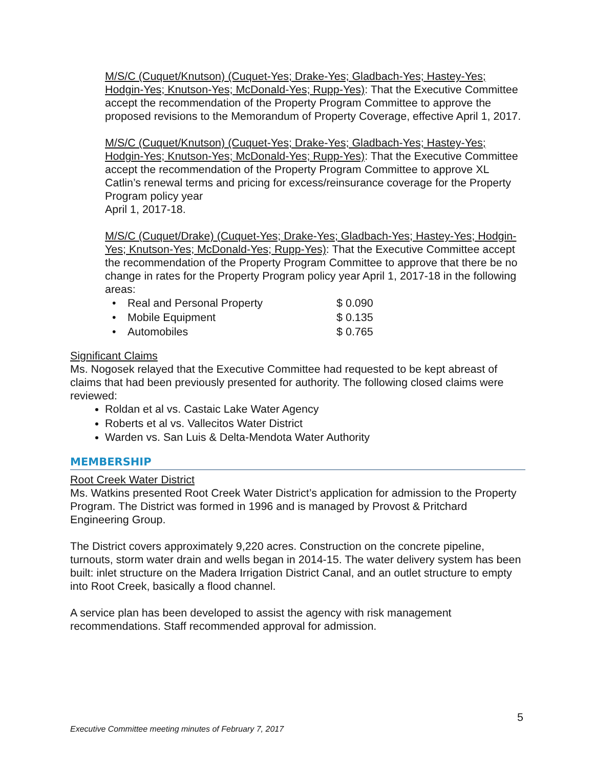M/S/C (Cuquet/Knutson) (Cuquet-Yes; Drake-Yes; Gladbach-Yes; Hastey-Yes; Hodgin-Yes; Knutson-Yes; McDonald-Yes; Rupp-Yes): That the Executive Committee accept the recommendation of the Property Program Committee to approve the proposed revisions to the Memorandum of Property Coverage, effective April 1, 2017.
M/S/C (Cuquet/Knutson) (Cuquet-Yes; Drake-Yes; Gladbach-Yes; Hastey-Yes; Hodgin-Yes; Knutson-Yes; McDonald-Yes; Rupp-Yes): That the Executive Committee accept the recommendation of the Property Program Committee to approve XL Catlin’s renewal terms and pricing for excess/reinsurance coverage for the Property Program policy year
April 1, 2017-18.
M/S/C (Cuquet/Drake) (Cuquet-Yes; Drake-Yes; Gladbach-Yes; Hastey-Yes; Hodgin-Yes; Knutson-Yes; McDonald-Yes; Rupp-Yes): That the Executive Committee accept the recommendation of the Property Program Committee to approve that there be no change in rates for the Property Program policy year April 1, 2017-18 in the following areas:
| • | Real and Personal Property | $ 0.090 |
| • | Mobile Equipment | $ 0.135 |
| • | Automobiles | $ 0.765 |
Significant Claims
Ms. Nogosek relayed that the Executive Committee had requested to be kept abreast of claims that had been previously presented for authority. The following closed claims were reviewed:
Roldan et al vs. Castaic Lake Water Agency
Roberts et al vs. Vallecitos Water District
Warden vs. San Luis & Delta-Mendota Water Authority
MEMBERSHIP
Root Creek Water District
Ms. Watkins presented Root Creek Water District’s application for admission to the Property Program. The District was formed in 1996 and is managed by Provost & Pritchard Engineering Group.
The District covers approximately 9,220 acres. Construction on the concrete pipeline, turnouts, storm water drain and wells began in 2014-15. The water delivery system has been built: inlet structure on the Madera Irrigation District Canal, and an outlet structure to empty into Root Creek, basically a flood channel.
A service plan has been developed to assist the agency with risk management recommendations. Staff recommended approval for admission.
5
Executive Committee meeting minutes of February 7, 2017